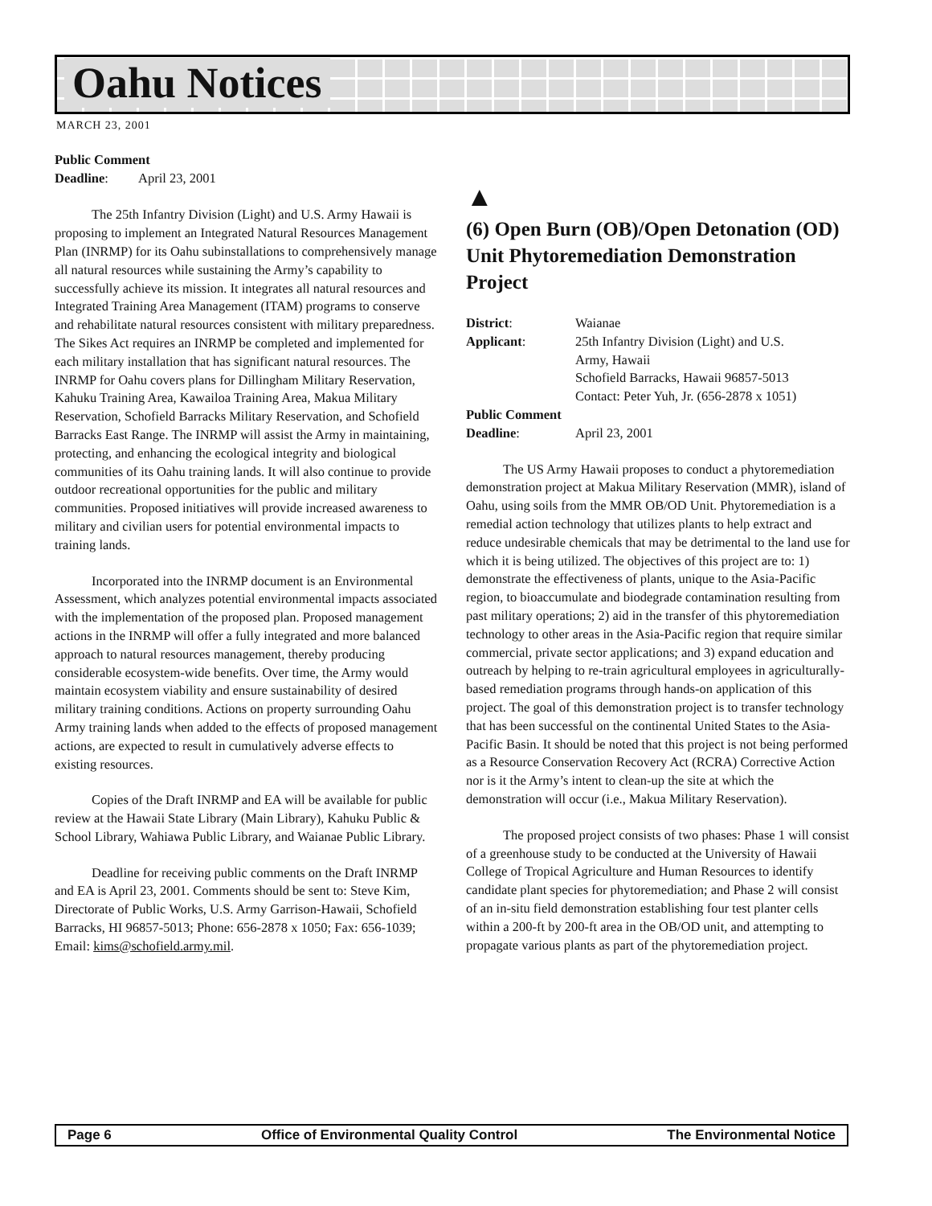Oahu Notices
MARCH 23, 2001
Public Comment
Deadline: April 23, 2001
The 25th Infantry Division (Light) and U.S. Army Hawaii is proposing to implement an Integrated Natural Resources Management Plan (INRMP) for its Oahu subinstallations to comprehensively manage all natural resources while sustaining the Army’s capability to successfully achieve its mission. It integrates all natural resources and Integrated Training Area Management (ITAM) programs to conserve and rehabilitate natural resources consistent with military preparedness. The Sikes Act requires an INRMP be completed and implemented for each military installation that has significant natural resources. The INRMP for Oahu covers plans for Dillingham Military Reservation, Kahuku Training Area, Kawailoa Training Area, Makua Military Reservation, Schofield Barracks Military Reservation, and Schofield Barracks East Range. The INRMP will assist the Army in maintaining, protecting, and enhancing the ecological integrity and biological communities of its Oahu training lands. It will also continue to provide outdoor recreational opportunities for the public and military communities. Proposed initiatives will provide increased awareness to military and civilian users for potential environmental impacts to training lands.
Incorporated into the INRMP document is an Environmental Assessment, which analyzes potential environmental impacts associated with the implementation of the proposed plan. Proposed management actions in the INRMP will offer a fully integrated and more balanced approach to natural resources management, thereby producing considerable ecosystem-wide benefits. Over time, the Army would maintain ecosystem viability and ensure sustainability of desired military training conditions. Actions on property surrounding Oahu Army training lands when added to the effects of proposed management actions, are expected to result in cumulatively adverse effects to existing resources.
Copies of the Draft INRMP and EA will be available for public review at the Hawaii State Library (Main Library), Kahuku Public & School Library, Wahiawa Public Library, and Waianae Public Library.
Deadline for receiving public comments on the Draft INRMP and EA is April 23, 2001. Comments should be sent to: Steve Kim, Directorate of Public Works, U.S. Army Garrison-Hawaii, Schofield Barracks, HI 96857-5013; Phone: 656-2878 x 1050; Fax: 656-1039; Email: kims@schofield.army.mil.
▲
(6) Open Burn (OB)/Open Detonation (OD) Unit Phytoremediation Demonstration Project
| District : | Waianae |
| Applicant : | 25th Infantry Division (Light) and U.S. Army, Hawaii Schofield Barracks, Hawaii 96857-5013 Contact: Peter Yuh, Jr. (656-2878 x 1051) |
| Public Comment | |
| Deadline : | April 23, 2001 |
The US Army Hawaii proposes to conduct a phytoremediation demonstration project at Makua Military Reservation (MMR), island of Oahu, using soils from the MMR OB/OD Unit. Phytoremediation is a remedial action technology that utilizes plants to help extract and reduce undesirable chemicals that may be detrimental to the land use for which it is being utilized. The objectives of this project are to: 1) demonstrate the effectiveness of plants, unique to the Asia-Pacific region, to bioaccumulate and biodegrade contamination resulting from past military operations; 2) aid in the transfer of this phytoremediation technology to other areas in the Asia-Pacific region that require similar commercial, private sector applications; and 3) expand education and outreach by helping to re-train agricultural employees in agriculturally-based remediation programs through hands-on application of this project. The goal of this demonstration project is to transfer technology that has been successful on the continental United States to the Asia-Pacific Basin. It should be noted that this project is not being performed as a Resource Conservation Recovery Act (RCRA) Corrective Action nor is it the Army’s intent to clean-up the site at which the demonstration will occur (i.e., Makua Military Reservation).
The proposed project consists of two phases: Phase 1 will consist of a greenhouse study to be conducted at the University of Hawaii College of Tropical Agriculture and Human Resources to identify candidate plant species for phytoremediation; and Phase 2 will consist of an in-situ field demonstration establishing four test planter cells within a 200-ft by 200-ft area in the OB/OD unit, and attempting to propagate various plants as part of the phytoremediation project.
Page 6 Office of Environmental Quality Control The Environmental Notice